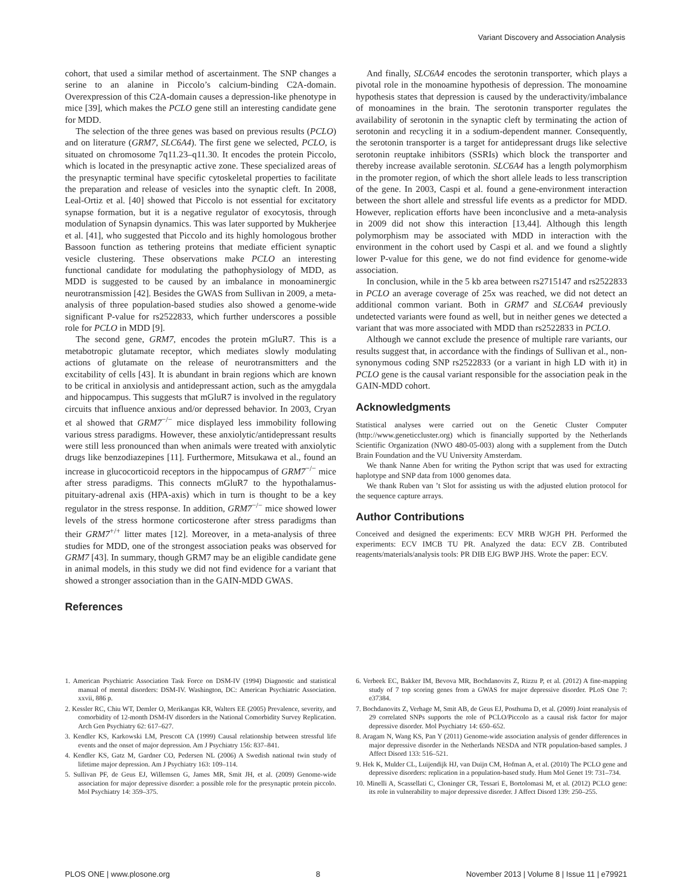Variant Discovery and Association Analysis
cohort, that used a similar method of ascertainment. The SNP changes a serine to an alanine in Piccolo’s calcium-binding C2A-domain. Overexpression of this C2A-domain causes a depression-like phenotype in mice [39], which makes the PCLO gene still an interesting candidate gene for MDD.
The selection of the three genes was based on previous results (PCLO) and on literature (GRM7, SLC6A4). The first gene we selected, PCLO, is situated on chromosome 7q11.23–q11.30. It encodes the protein Piccolo, which is located in the presynaptic active zone. These specialized areas of the presynaptic terminal have specific cytoskeletal properties to facilitate the preparation and release of vesicles into the synaptic cleft. In 2008, Leal-Ortiz et al. [40] showed that Piccolo is not essential for excitatory synapse formation, but it is a negative regulator of exocytosis, through modulation of Synapsin dynamics. This was later supported by Mukherjee et al. [41], who suggested that Piccolo and its highly homologous brother Bassoon function as tethering proteins that mediate efficient synaptic vesicle clustering. These observations make PCLO an interesting functional candidate for modulating the pathophysiology of MDD, as MDD is suggested to be caused by an imbalance in monoaminergic neurotransmission [42]. Besides the GWAS from Sullivan in 2009, a meta-analysis of three population-based studies also showed a genome-wide significant P-value for rs2522833, which further underscores a possible role for PCLO in MDD [9].
The second gene, GRM7, encodes the protein mGluR7. This is a metabotropic glutamate receptor, which mediates slowly modulating actions of glutamate on the release of neurotransmitters and the excitability of cells [43]. It is abundant in brain regions which are known to be critical in anxiolysis and antidepressant action, such as the amygdala and hippocampus. This suggests that mGluR7 is involved in the regulatory circuits that influence anxious and/or depressed behavior. In 2003, Cryan et al showed that GRM7<sup>−/−</sup> mice displayed less immobility following various stress paradigms. However, these anxiolytic/antidepressant results were still less pronounced than when animals were treated with anxiolytic drugs like benzodiazepines [11]. Furthermore, Mitsukawa et al., found an increase in glucocorticoid receptors in the hippocampus of GRM7<sup>−/−</sup> mice after stress paradigms. This connects mGluR7 to the hypothalamus-pituitary-adrenal axis (HPA-axis) which in turn is thought to be a key regulator in the stress response. In addition, GRM7<sup>−/−</sup> mice showed lower levels of the stress hormone corticosterone after stress paradigms than their GRM7<sup>+/+</sup> litter mates [12]. Moreover, in a meta-analysis of three studies for MDD, one of the strongest association peaks was observed for GRM7 [43]. In summary, though GRM7 may be an eligible candidate gene in animal models, in this study we did not find evidence for a variant that showed a stronger association than in the GAIN-MDD GWAS.
References
And finally, SLC6A4 encodes the serotonin transporter, which plays a pivotal role in the monoamine hypothesis of depression. The monoamine hypothesis states that depression is caused by the underactivity/imbalance of monoamines in the brain. The serotonin transporter regulates the availability of serotonin in the synaptic cleft by terminating the action of serotonin and recycling it in a sodium-dependent manner. Consequently, the serotonin transporter is a target for antidepressant drugs like selective serotonin reuptake inhibitors (SSRIs) which block the transporter and thereby increase available serotonin. SLC6A4 has a length polymorphism in the promoter region, of which the short allele leads to less transcription of the gene. In 2003, Caspi et al. found a gene-environment interaction between the short allele and stressful life events as a predictor for MDD. However, replication efforts have been inconclusive and a meta-analysis in 2009 did not show this interaction [13,44]. Although this length polymorphism may be associated with MDD in interaction with the environment in the cohort used by Caspi et al. and we found a slightly lower P-value for this gene, we do not find evidence for genome-wide association.
In conclusion, while in the 5 kb area between rs2715147 and rs2522833 in PCLO an average coverage of 25x was reached, we did not detect an additional common variant. Both in GRM7 and SLC6A4 previously undetected variants were found as well, but in neither genes we detected a variant that was more associated with MDD than rs2522833 in PCLO.
Although we cannot exclude the presence of multiple rare variants, our results suggest that, in accordance with the findings of Sullivan et al., non-synonymous coding SNP rs2522833 (or a variant in high LD with it) in PCLO gene is the causal variant responsible for the association peak in the GAIN-MDD cohort.
Acknowledgments
Statistical analyses were carried out on the Genetic Cluster Computer (http://www.geneticcluster.org) which is financially supported by the Netherlands Scientific Organization (NWO 480-05-003) along with a supplement from the Dutch Brain Foundation and the VU University Amsterdam.
We thank Nanne Aben for writing the Python script that was used for extracting haplotype and SNP data from 1000 genomes data.
We thank Ruben van ’t Slot for assisting us with the adjusted elution protocol for the sequence capture arrays.
Author Contributions
Conceived and designed the experiments: ECV MRB WJGH PH. Performed the experiments: ECV IMCB TU PR. Analyzed the data: ECV ZB. Contributed reagents/materials/analysis tools: PR DIB EJG BWP JHS. Wrote the paper: ECV.
1. American Psychiatric Association Task Force on DSM-IV (1994) Diagnostic and statistical manual of mental disorders: DSM-IV. Washington, DC: American Psychiatric Association. xxvii, 886 p.
2. Kessler RC, Chiu WT, Demler O, Merikangas KR, Walters EE (2005) Prevalence, severity, and comorbidity of 12-month DSM-IV disorders in the National Comorbidity Survey Replication. Arch Gen Psychiatry 62: 617–627.
3. Kendler KS, Karkowski LM, Prescott CA (1999) Causal relationship between stressful life events and the onset of major depression. Am J Psychiatry 156: 837–841.
4. Kendler KS, Gatz M, Gardner CO, Pedersen NL (2006) A Swedish national twin study of lifetime major depression. Am J Psychiatry 163: 109–114.
5. Sullivan PF, de Geus EJ, Willemsen G, James MR, Smit JH, et al. (2009) Genome-wide association for major depressive disorder: a possible role for the presynaptic protein piccolo. Mol Psychiatry 14: 359–375.
6. Verbeek EC, Bakker IM, Bevova MR, Bochdanovits Z, Rizzu P, et al. (2012) A fine-mapping study of 7 top scoring genes from a GWAS for major depressive disorder. PLoS One 7: e37384.
7. Bochdanovits Z, Verhage M, Smit AB, de Geus EJ, Posthuma D, et al. (2009) Joint reanalysis of 29 correlated SNPs supports the role of PCLO/Piccolo as a causal risk factor for major depressive disorder. Mol Psychiatry 14: 650–652.
8. Aragam N, Wang KS, Pan Y (2011) Genome-wide association analysis of gender differences in major depressive disorder in the Netherlands NESDA and NTR population-based samples. J Affect Disord 133: 516–521.
9. Hek K, Mulder CL, Luijendijk HJ, van Duijn CM, Hofman A, et al. (2010) The PCLO gene and depressive disorders: replication in a population-based study. Hum Mol Genet 19: 731–734.
10. Minelli A, Scassellati C, Cloninger CR, Tessari E, Bortolomasi M, et al. (2012) PCLO gene: its role in vulnerability to major depressive disorder. J Affect Disord 139: 250–255.
PLOS ONE | www.plosone.org 8 November 2013 | Volume 8 | Issue 11 | e79921